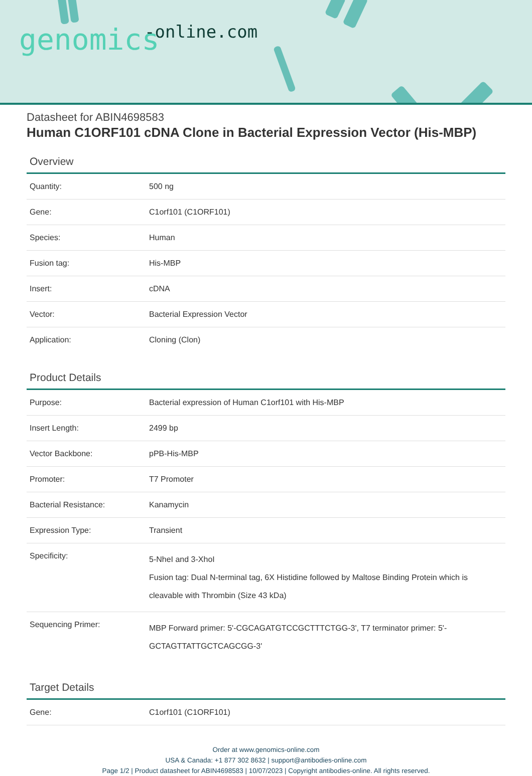genomics -online.com
Datasheet for ABIN4698583
Human C1ORF101 cDNA Clone in Bacterial Expression Vector (His-MBP)
Overview
| Quantity: | 500 ng |
| Gene: | C1orf101 (C1ORF101) |
| Species: | Human |
| Fusion tag: | His-MBP |
| Insert: | cDNA |
| Vector: | Bacterial Expression Vector |
| Application: | Cloning (Clon) |
Product Details
| Purpose: | Bacterial expression of Human C1orf101 with His-MBP |
| Insert Length: | 2499 bp |
| Vector Backbone: | pPB-His-MBP |
| Promoter: | T7 Promoter |
| Bacterial Resistance: | Kanamycin |
| Expression Type: | Transient |
| Specificity: | 5-NheI and 3-XhoI Fusion tag: Dual N-terminal tag, 6X Histidine followed by Maltose Binding Protein which is cleavable with Thrombin (Size 43 kDa) |
| Sequencing Primer: | MBP Forward primer: 5'-CGCAGATGTCCGCTTTCTGG-3', T7 terminator primer: 5'-GCTAGTTATTGCTCAGCGG-3' |
Target Details
| Gene: | C1orf101 (C1ORF101) |
Order at www.genomics-online.com
USA & Canada: +1 877 302 8632 | support@antibodies-online.com
Page 1/2 | Product datasheet for ABIN4698583 | 10/07/2023 | Copyright antibodies-online. All rights reserved.